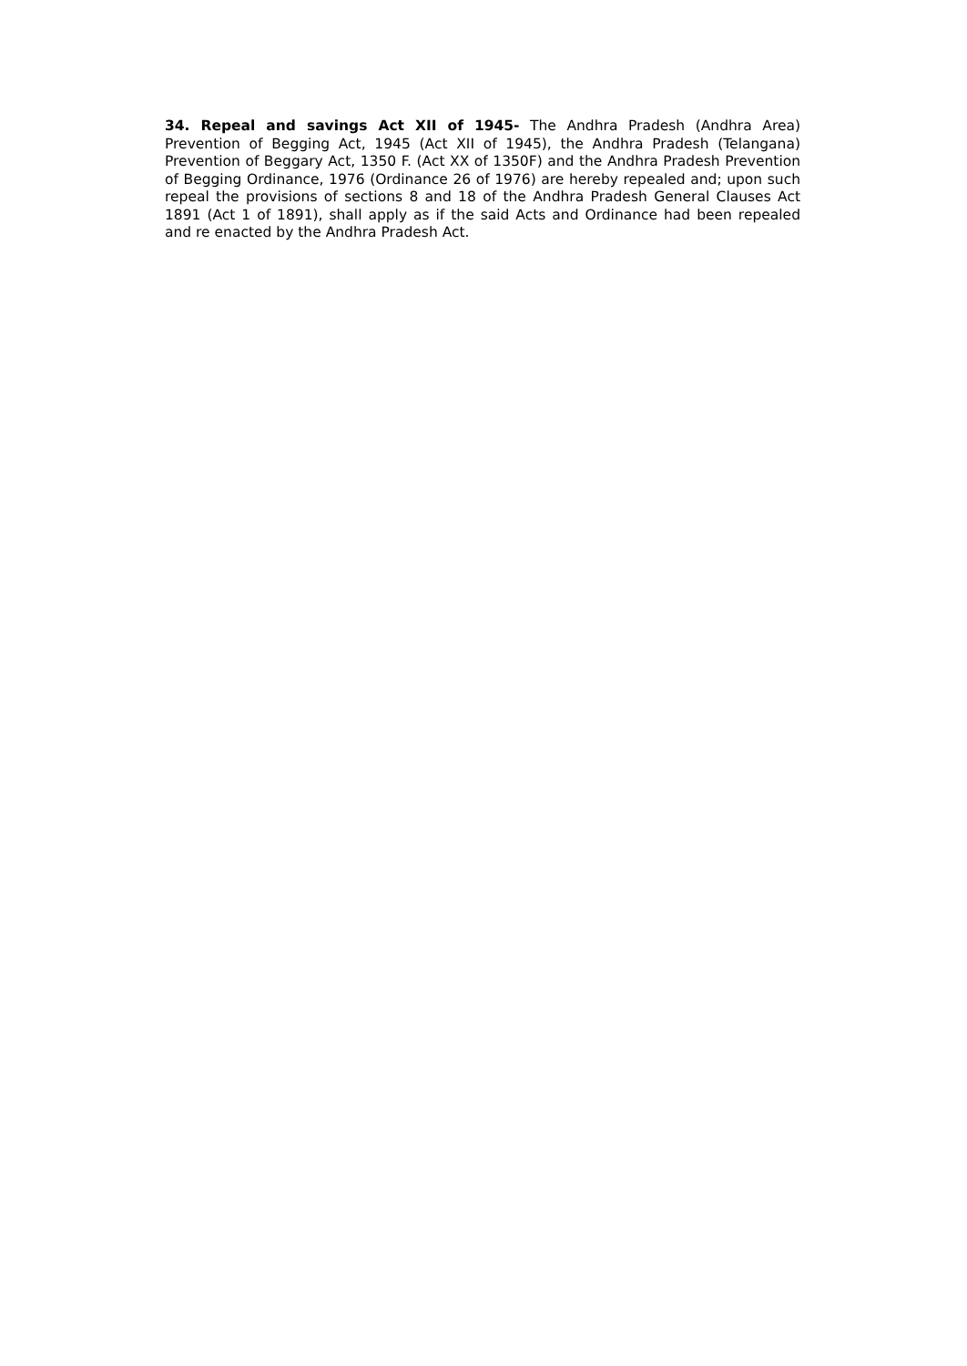34. Repeal and savings Act XII of 1945- The Andhra Pradesh (Andhra Area) Prevention of Begging Act, 1945 (Act XII of 1945), the Andhra Pradesh (Telangana) Prevention of Beggary Act, 1350 F. (Act XX of 1350F) and the Andhra Pradesh Prevention of Begging Ordinance, 1976 (Ordinance 26 of 1976) are hereby repealed and; upon such repeal the provisions of sections 8 and 18 of the Andhra Pradesh General Clauses Act 1891 (Act 1 of 1891), shall apply as if the said Acts and Ordinance had been repealed and re enacted by the Andhra Pradesh Act.